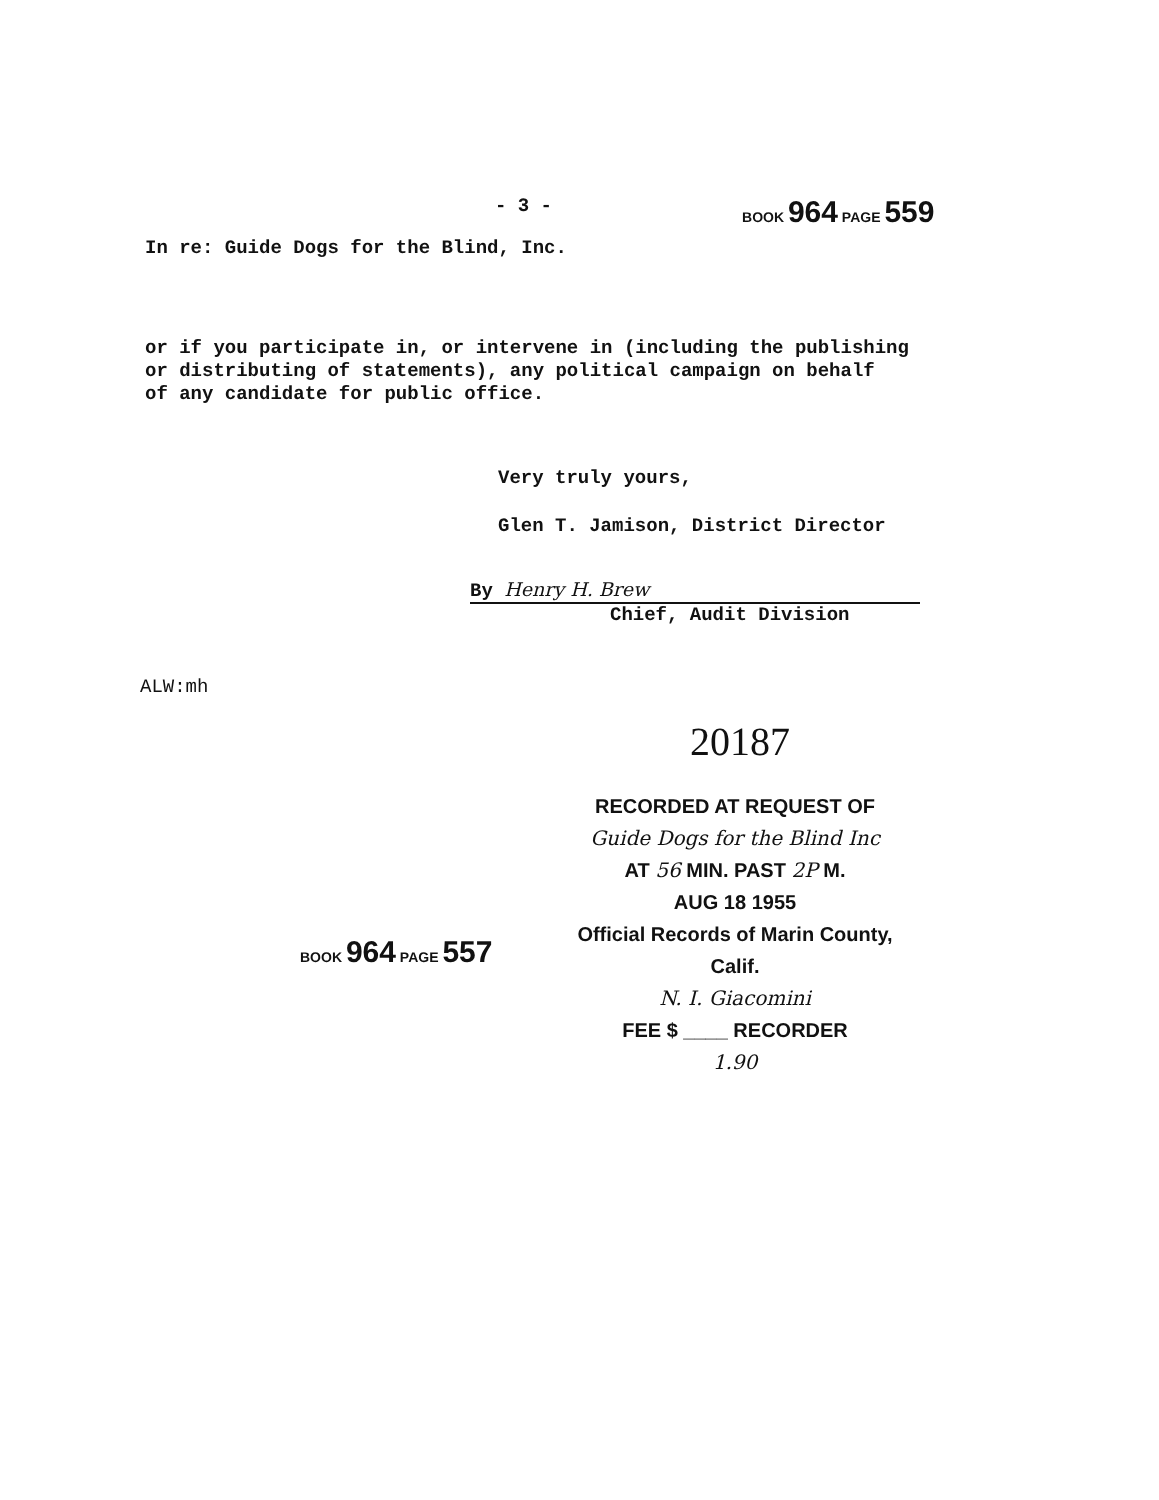- 3 - BOOK 964 PAGE 559
In re: Guide Dogs for the Blind, Inc.
or if you participate in, or intervene in (including the publishing
or distributing of statements), any political campaign on behalf
of any candidate for public office.
Very truly yours,
Glen T. Jamison, District Director
By Henry H. Brew
Chief, Audit Division
ALW:mh
20187
RECORDED AT REQUEST OF
Guide Dogs for the Blind Inc
AT 56 MIN. PAST 2P M.
AUG 18 1955
Official Records of Marin County, Calif.
N. I. Giacomini
FEE $ ____ RECORDER
1.90
BOOK 964 PAGE 557